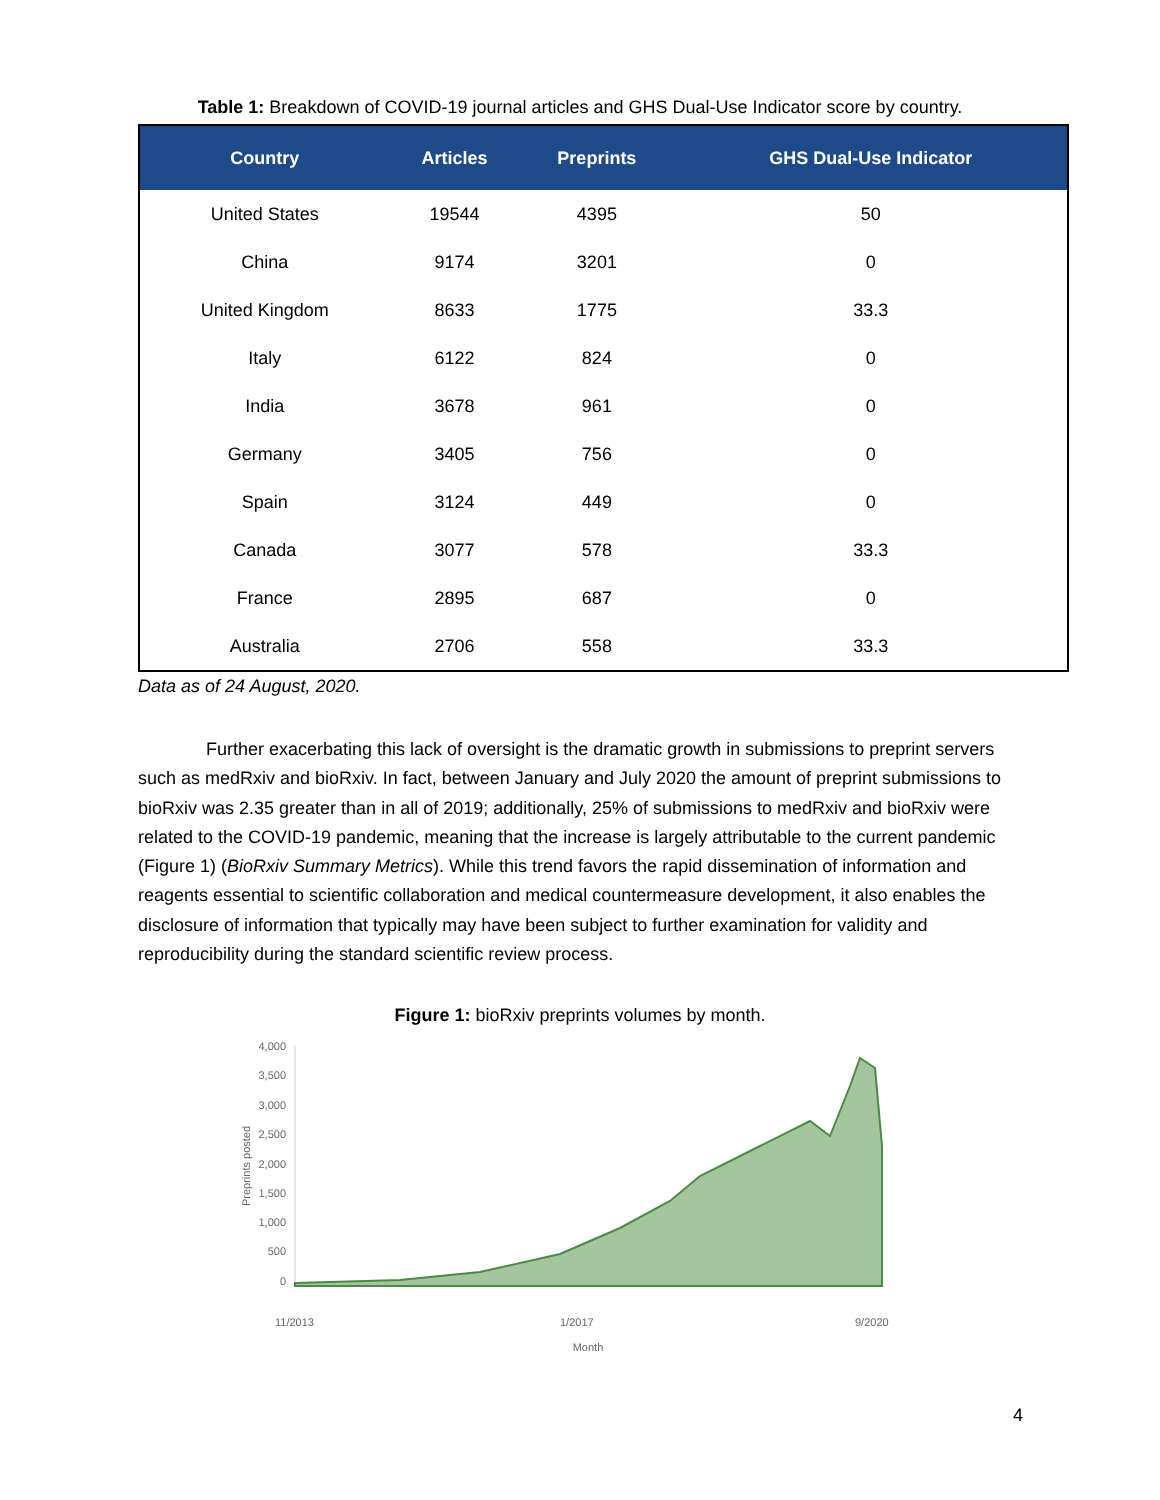Table 1: Breakdown of COVID-19 journal articles and GHS Dual-Use Indicator score by country.
| Country | Articles | Preprints | GHS Dual-Use Indicator |
| --- | --- | --- | --- |
| United States | 19544 | 4395 | 50 |
| China | 9174 | 3201 | 0 |
| United Kingdom | 8633 | 1775 | 33.3 |
| Italy | 6122 | 824 | 0 |
| India | 3678 | 961 | 0 |
| Germany | 3405 | 756 | 0 |
| Spain | 3124 | 449 | 0 |
| Canada | 3077 | 578 | 33.3 |
| France | 2895 | 687 | 0 |
| Australia | 2706 | 558 | 33.3 |
Data as of 24 August, 2020.
Further exacerbating this lack of oversight is the dramatic growth in submissions to preprint servers such as medRxiv and bioRxiv. In fact, between January and July 2020 the amount of preprint submissions to bioRxiv was 2.35 greater than in all of 2019; additionally, 25% of submissions to medRxiv and bioRxiv were related to the COVID-19 pandemic, meaning that the increase is largely attributable to the current pandemic (Figure 1) (BioRxiv Summary Metrics). While this trend favors the rapid dissemination of information and reagents essential to scientific collaboration and medical countermeasure development, it also enables the disclosure of information that typically may have been subject to further examination for validity and reproducibility during the standard scientific review process.
Figure 1: bioRxiv preprints volumes by month.
4,000
3,500
3,000
2,500
2,000
1,500
1,000
500
0
Preprints posted
Month
11/2013
1/2017
9/2020
4